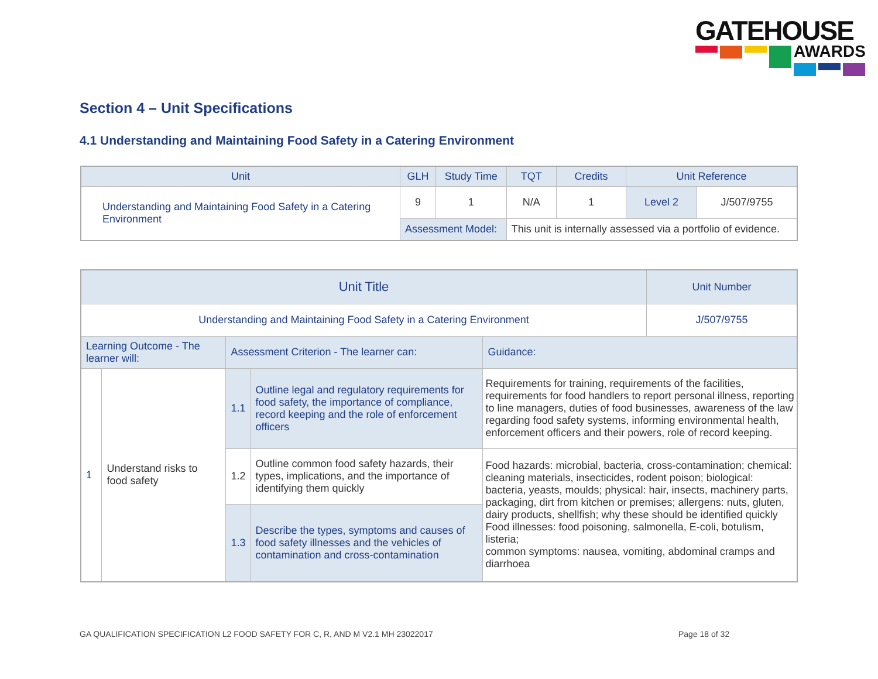GATEHOUSE
AWARDS
Section 4 – Unit Specifications
4.1 Understanding and Maintaining Food Safety in a Catering Environment
| Unit | GLH | Study Time | TQT | Credits | Unit Reference | |
| --- | --- | --- | --- | --- | --- | --- |
| Understanding and Maintaining Food Safety in a Catering Environment | 9 | 1 | N/A | 1 | Level 2 | J/507/9755 |
| | Assessment Model: | | This unit is internally assessed via a portfolio of evidence. | | | |
| Unit Title | | | | | Unit Number |
| --- | --- | --- | --- | --- | --- |
| Understanding and Maintaining Food Safety in a Catering Environment | | | | | J/507/9755 |
| Learning Outcome - The learner will: | | Assessment Criterion - The learner can: | | Guidance: | |
| 1 | Understand risks to food safety | 1.1 | Outline legal and regulatory requirements for food safety, the importance of compliance, record keeping and the role of enforcement officers | Requirements for training, requirements of the facilities, requirements for food handlers to report personal illness, reporting to line managers, duties of food businesses, awareness of the law regarding food safety systems, informing environmental health, enforcement officers and their powers, role of record keeping. | |
| | | 1.2 | Outline common food safety hazards, their types, implications, and the importance of identifying them quickly | Food hazards: microbial, bacteria, cross-contamination; chemical: cleaning materials, insecticides, rodent poison; biological: bacteria, yeasts, moulds; physical: hair, insects, machinery parts, packaging, dirt from kitchen or premises; allergens: nuts, gluten, dairy products, shellfish; why these should be identified quickly Food illnesses: food poisoning, salmonella, E-coli, botulism, listeria; common symptoms: nausea, vomiting, abdominal cramps and diarrhoea | |
| | | 1.3 | Describe the types, symptoms and causes of food safety illnesses and the vehicles of contamination and cross-contamination | | |
GA QUALIFICATION SPECIFICATION L2 FOOD SAFETY FOR C, R, AND M V2.1 MH 23022017
Page 18 of 32